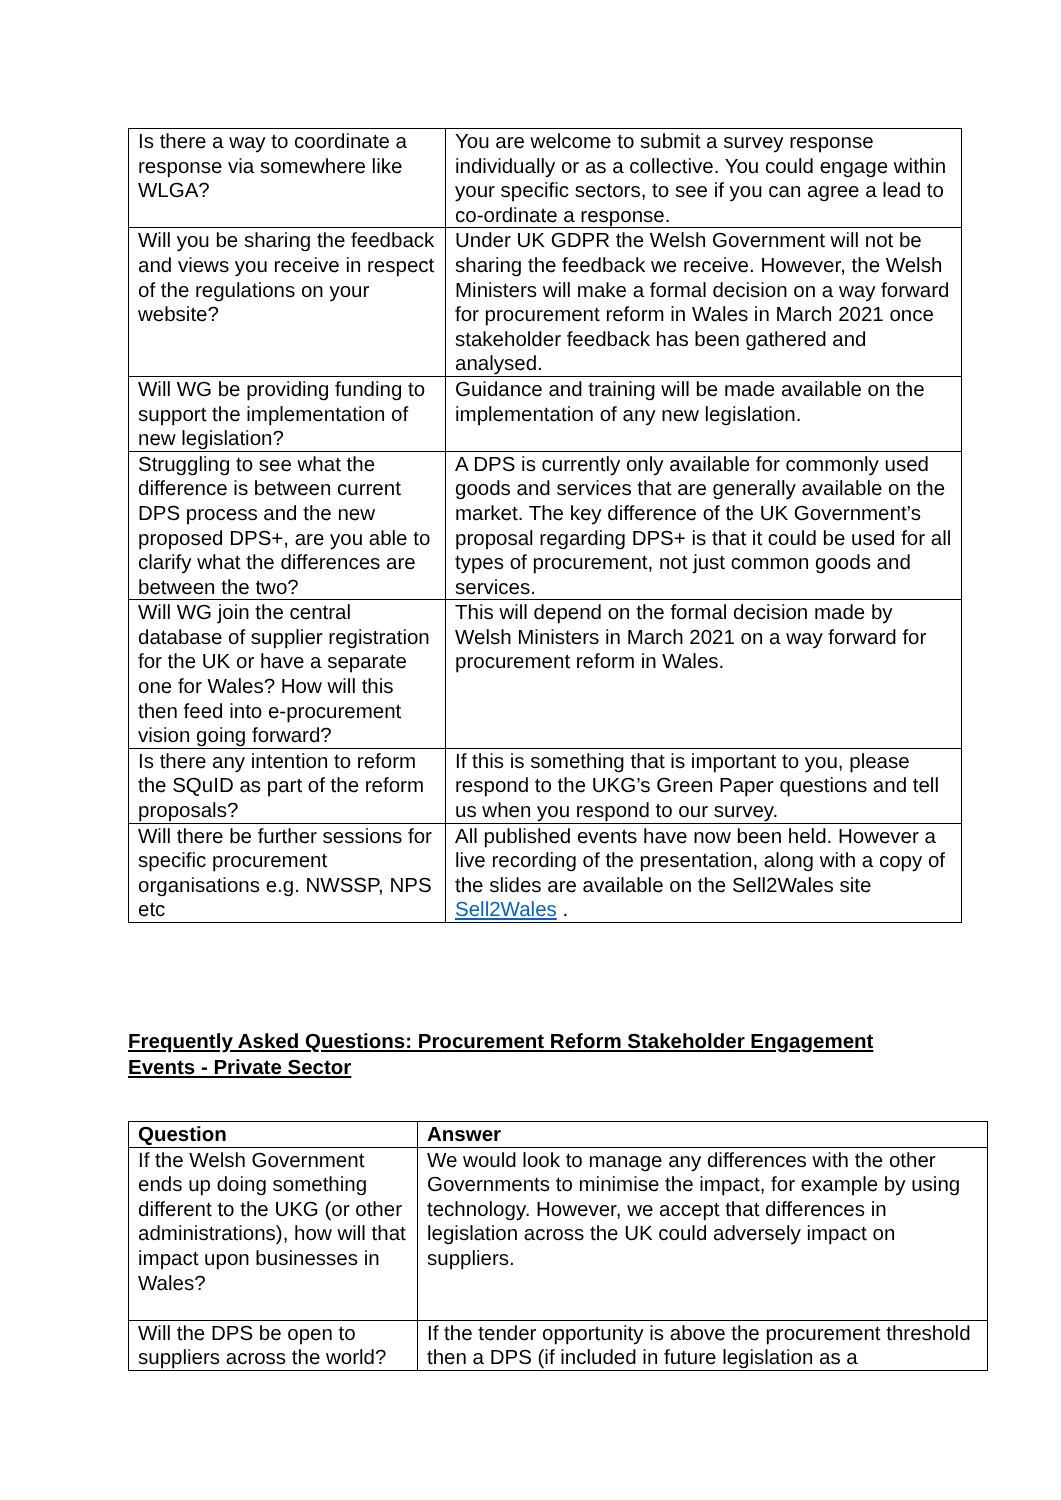| Is there a way to coordinate a response via somewhere like WLGA? | You are welcome to submit a survey response individually or as a collective. You could engage within your specific sectors, to see if you can agree a lead to co-ordinate a response. |
| Will you be sharing the feedback and views you receive in respect of the regulations on your website? | Under UK GDPR the Welsh Government will not be sharing the feedback we receive. However, the Welsh Ministers will make a formal decision on a way forward for procurement reform in Wales in March 2021 once stakeholder feedback has been gathered and analysed. |
| Will WG be providing funding to support the implementation of new legislation? | Guidance and training will be made available on the implementation of any new legislation. |
| Struggling to see what the difference is between current DPS process and the new proposed DPS+, are you able to clarify what the differences are between the two? | A DPS is currently only available for commonly used goods and services that are generally available on the market. The key difference of the UK Government’s proposal regarding DPS+ is that it could be used for all types of procurement, not just common goods and services. |
| Will WG join the central database of supplier registration for the UK or have a separate one for Wales? How will this then feed into e-procurement vision going forward? | This will depend on the formal decision made by Welsh Ministers in March 2021 on a way forward for procurement reform in Wales. |
| Is there any intention to reform the SQuID as part of the reform proposals? | If this is something that is important to you, please respond to the UKG’s Green Paper questions and tell us when you respond to our survey. |
| Will there be further sessions for specific procurement organisations e.g. NWSSP, NPS etc | All published events have now been held. However a live recording of the presentation, along with a copy of the slides are available on the Sell2Wales site Sell2Wales . |
Frequently Asked Questions: Procurement Reform Stakeholder Engagement Events - Private Sector
| Question | Answer |
| --- | --- |
| If the Welsh Government ends up doing something different to the UKG (or other administrations), how will that impact upon businesses in Wales? | We would look to manage any differences with the other Governments to minimise the impact, for example by using technology. However, we accept that differences in legislation across the UK could adversely impact on suppliers. |
| Will the DPS be open to suppliers across the world? | If the tender opportunity is above the procurement threshold then a DPS (if included in future legislation as a |